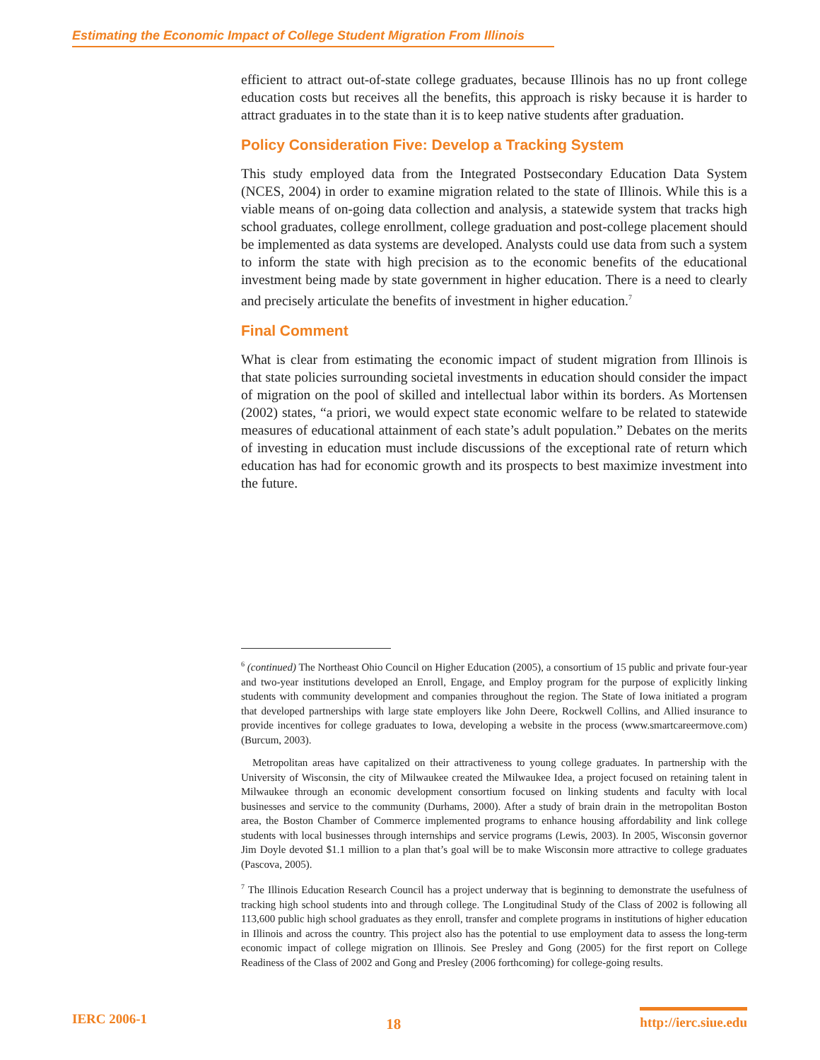Estimating the Economic Impact of College Student Migration From Illinois
efficient to attract out-of-state college graduates, because Illinois has no up front college education costs but receives all the benefits, this approach is risky because it is harder to attract graduates in to the state than it is to keep native students after graduation.
Policy Consideration Five: Develop a Tracking System
This study employed data from the Integrated Postsecondary Education Data System (NCES, 2004) in order to examine migration related to the state of Illinois. While this is a viable means of on-going data collection and analysis, a statewide system that tracks high school graduates, college enrollment, college graduation and post-college placement should be implemented as data systems are developed. Analysts could use data from such a system to inform the state with high precision as to the economic benefits of the educational investment being made by state government in higher education. There is a need to clearly and precisely articulate the benefits of investment in higher education.<sup>7</sup>
Final Comment
What is clear from estimating the economic impact of student migration from Illinois is that state policies surrounding societal investments in education should consider the impact of migration on the pool of skilled and intellectual labor within its borders. As Mortensen (2002) states, “a priori, we would expect state economic welfare to be related to statewide measures of educational attainment of each state’s adult population.” Debates on the merits of investing in education must include discussions of the exceptional rate of return which education has had for economic growth and its prospects to best maximize investment into the future.
<sup>6</sup> (continued) The Northeast Ohio Council on Higher Education (2005), a consortium of 15 public and private four-year and two-year institutions developed an Enroll, Engage, and Employ program for the purpose of explicitly linking students with community development and companies throughout the region. The State of Iowa initiated a program that developed partnerships with large state employers like John Deere, Rockwell Collins, and Allied insurance to provide incentives for college graduates to Iowa, developing a website in the process (www.smartcareermove.com) (Burcum, 2003).
Metropolitan areas have capitalized on their attractiveness to young college graduates. In partnership with the University of Wisconsin, the city of Milwaukee created the Milwaukee Idea, a project focused on retaining talent in Milwaukee through an economic development consortium focused on linking students and faculty with local businesses and service to the community (Durhams, 2000). After a study of brain drain in the metropolitan Boston area, the Boston Chamber of Commerce implemented programs to enhance housing affordability and link college students with local businesses through internships and service programs (Lewis, 2003). In 2005, Wisconsin governor Jim Doyle devoted $1.1 million to a plan that’s goal will be to make Wisconsin more attractive to college graduates (Pascova, 2005).
<sup>7</sup> The Illinois Education Research Council has a project underway that is beginning to demonstrate the usefulness of tracking high school students into and through college. The Longitudinal Study of the Class of 2002 is following all 113,600 public high school graduates as they enroll, transfer and complete programs in institutions of higher education in Illinois and across the country. This project also has the potential to use employment data to assess the long-term economic impact of college migration on Illinois. See Presley and Gong (2005) for the first report on College Readiness of the Class of 2002 and Gong and Presley (2006 forthcoming) for college-going results.
IERC 2006-1 18 http://ierc.siue.edu